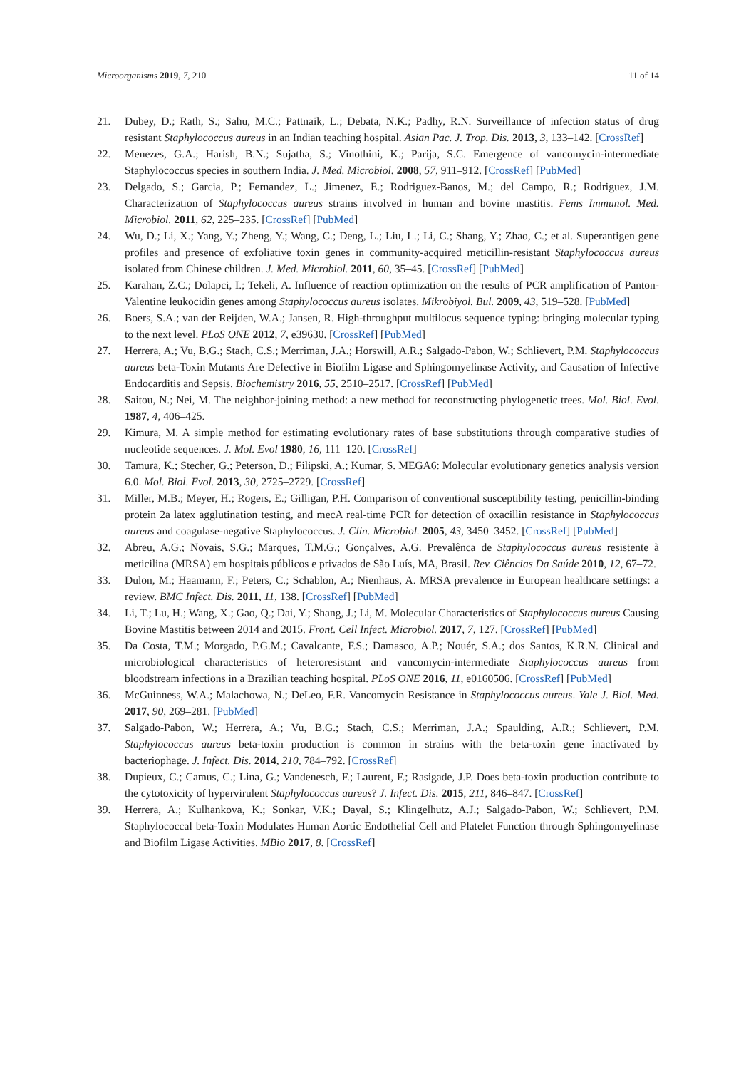Microorganisms 2019, 7, 210 11 of 14
21. Dubey, D.; Rath, S.; Sahu, M.C.; Pattnaik, L.; Debata, N.K.; Padhy, R.N. Surveillance of infection status of drug resistant Staphylococcus aureus in an Indian teaching hospital. Asian Pac. J. Trop. Dis. 2013, 3, 133–142. [CrossRef]
22. Menezes, G.A.; Harish, B.N.; Sujatha, S.; Vinothini, K.; Parija, S.C. Emergence of vancomycin-intermediate Staphylococcus species in southern India. J. Med. Microbiol. 2008, 57, 911–912. [CrossRef] [PubMed]
23. Delgado, S.; Garcia, P.; Fernandez, L.; Jimenez, E.; Rodriguez-Banos, M.; del Campo, R.; Rodriguez, J.M. Characterization of Staphylococcus aureus strains involved in human and bovine mastitis. Fems Immunol. Med. Microbiol. 2011, 62, 225–235. [CrossRef] [PubMed]
24. Wu, D.; Li, X.; Yang, Y.; Zheng, Y.; Wang, C.; Deng, L.; Liu, L.; Li, C.; Shang, Y.; Zhao, C.; et al. Superantigen gene profiles and presence of exfoliative toxin genes in community-acquired meticillin-resistant Staphylococcus aureus isolated from Chinese children. J. Med. Microbiol. 2011, 60, 35–45. [CrossRef] [PubMed]
25. Karahan, Z.C.; Dolapci, I.; Tekeli, A. Influence of reaction optimization on the results of PCR amplification of Panton-Valentine leukocidin genes among Staphylococcus aureus isolates. Mikrobiyol. Bul. 2009, 43, 519–528. [PubMed]
26. Boers, S.A.; van der Reijden, W.A.; Jansen, R. High-throughput multilocus sequence typing: bringing molecular typing to the next level. PLoS ONE 2012, 7, e39630. [CrossRef] [PubMed]
27. Herrera, A.; Vu, B.G.; Stach, C.S.; Merriman, J.A.; Horswill, A.R.; Salgado-Pabon, W.; Schlievert, P.M. Staphylococcus aureus beta-Toxin Mutants Are Defective in Biofilm Ligase and Sphingomyelinase Activity, and Causation of Infective Endocarditis and Sepsis. Biochemistry 2016, 55, 2510–2517. [CrossRef] [PubMed]
28. Saitou, N.; Nei, M. The neighbor-joining method: a new method for reconstructing phylogenetic trees. Mol. Biol. Evol. 1987, 4, 406–425.
29. Kimura, M. A simple method for estimating evolutionary rates of base substitutions through comparative studies of nucleotide sequences. J. Mol. Evol 1980, 16, 111–120. [CrossRef]
30. Tamura, K.; Stecher, G.; Peterson, D.; Filipski, A.; Kumar, S. MEGA6: Molecular evolutionary genetics analysis version 6.0. Mol. Biol. Evol. 2013, 30, 2725–2729. [CrossRef]
31. Miller, M.B.; Meyer, H.; Rogers, E.; Gilligan, P.H. Comparison of conventional susceptibility testing, penicillin-binding protein 2a latex agglutination testing, and mecA real-time PCR for detection of oxacillin resistance in Staphylococcus aureus and coagulase-negative Staphylococcus. J. Clin. Microbiol. 2005, 43, 3450–3452. [CrossRef] [PubMed]
32. Abreu, A.G.; Novais, S.G.; Marques, T.M.G.; Gonçalves, A.G. Prevalênca de Staphylococcus aureus resistente à meticilina (MRSA) em hospitais públicos e privados de São Luís, MA, Brasil. Rev. Ciências Da Saúde 2010, 12, 67–72.
33. Dulon, M.; Haamann, F.; Peters, C.; Schablon, A.; Nienhaus, A. MRSA prevalence in European healthcare settings: a review. BMC Infect. Dis. 2011, 11, 138. [CrossRef] [PubMed]
34. Li, T.; Lu, H.; Wang, X.; Gao, Q.; Dai, Y.; Shang, J.; Li, M. Molecular Characteristics of Staphylococcus aureus Causing Bovine Mastitis between 2014 and 2015. Front. Cell Infect. Microbiol. 2017, 7, 127. [CrossRef] [PubMed]
35. Da Costa, T.M.; Morgado, P.G.M.; Cavalcante, F.S.; Damasco, A.P.; Nouér, S.A.; dos Santos, K.R.N. Clinical and microbiological characteristics of heteroresistant and vancomycin-intermediate Staphylococcus aureus from bloodstream infections in a Brazilian teaching hospital. PLoS ONE 2016, 11, e0160506. [CrossRef] [PubMed]
36. McGuinness, W.A.; Malachowa, N.; DeLeo, F.R. Vancomycin Resistance in Staphylococcus aureus. Yale J. Biol. Med. 2017, 90, 269–281. [PubMed]
37. Salgado-Pabon, W.; Herrera, A.; Vu, B.G.; Stach, C.S.; Merriman, J.A.; Spaulding, A.R.; Schlievert, P.M. Staphylococcus aureus beta-toxin production is common in strains with the beta-toxin gene inactivated by bacteriophage. J. Infect. Dis. 2014, 210, 784–792. [CrossRef]
38. Dupieux, C.; Camus, C.; Lina, G.; Vandenesch, F.; Laurent, F.; Rasigade, J.P. Does beta-toxin production contribute to the cytotoxicity of hypervirulent Staphylococcus aureus? J. Infect. Dis. 2015, 211, 846–847. [CrossRef]
39. Herrera, A.; Kulhankova, K.; Sonkar, V.K.; Dayal, S.; Klingelhutz, A.J.; Salgado-Pabon, W.; Schlievert, P.M. Staphylococcal beta-Toxin Modulates Human Aortic Endothelial Cell and Platelet Function through Sphingomyelinase and Biofilm Ligase Activities. MBio 2017, 8. [CrossRef]